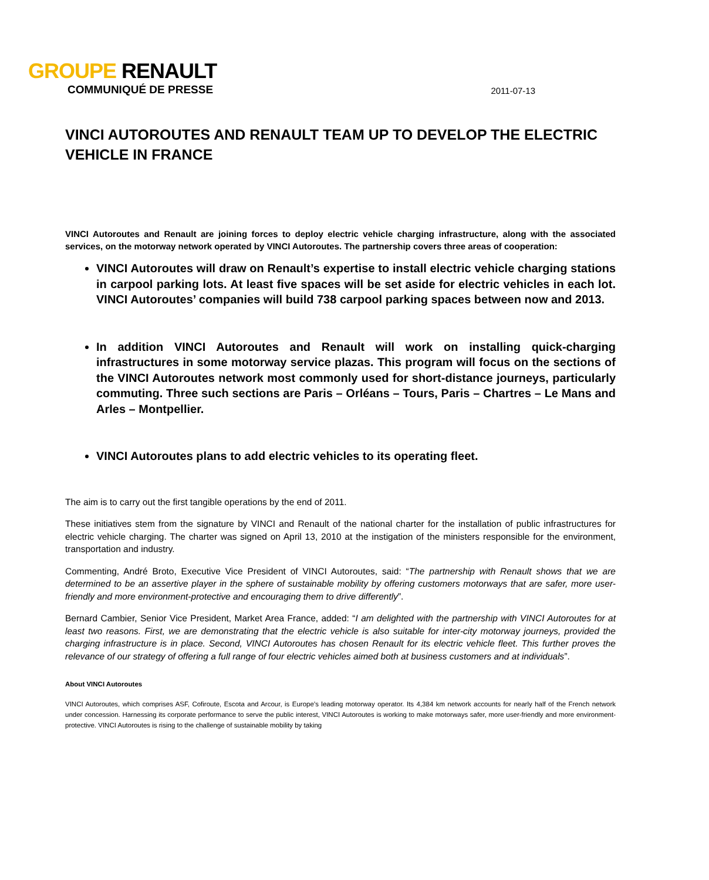GROUPE RENAULT
COMMUNIQUÉ DE PRESSE 2011-07-13
VINCI AUTOROUTES AND RENAULT TEAM UP TO DEVELOP THE ELECTRIC VEHICLE IN FRANCE
VINCI Autoroutes and Renault are joining forces to deploy electric vehicle charging infrastructure, along with the associated services, on the motorway network operated by VINCI Autoroutes. The partnership covers three areas of cooperation:
VINCI Autoroutes will draw on Renault’s expertise to install electric vehicle charging stations in carpool parking lots. At least five spaces will be set aside for electric vehicles in each lot. VINCI Autoroutes’ companies will build 738 carpool parking spaces between now and 2013.
In addition VINCI Autoroutes and Renault will work on installing quick-charging infrastructures in some motorway service plazas. This program will focus on the sections of the VINCI Autoroutes network most commonly used for short-distance journeys, particularly commuting. Three such sections are Paris – Orléans – Tours, Paris – Chartres – Le Mans and Arles – Montpellier.
VINCI Autoroutes plans to add electric vehicles to its operating fleet.
The aim is to carry out the first tangible operations by the end of 2011.
These initiatives stem from the signature by VINCI and Renault of the national charter for the installation of public infrastructures for electric vehicle charging. The charter was signed on April 13, 2010 at the instigation of the ministers responsible for the environment, transportation and industry.
Commenting, André Broto, Executive Vice President of VINCI Autoroutes, said: “The partnership with Renault shows that we are determined to be an assertive player in the sphere of sustainable mobility by offering customers motorways that are safer, more user-friendly and more environment-protective and encouraging them to drive differently”.
Bernard Cambier, Senior Vice President, Market Area France, added: “I am delighted with the partnership with VINCI Autoroutes for at least two reasons. First, we are demonstrating that the electric vehicle is also suitable for inter-city motorway journeys, provided the charging infrastructure is in place. Second, VINCI Autoroutes has chosen Renault for its electric vehicle fleet. This further proves the relevance of our strategy of offering a full range of four electric vehicles aimed both at business customers and at individuals”.
About VINCI Autoroutes
VINCI Autoroutes, which comprises ASF, Cofiroute, Escota and Arcour, is Europe’s leading motorway operator. Its 4,384 km network accounts for nearly half of the French network under concession. Harnessing its corporate performance to serve the public interest, VINCI Autoroutes is working to make motorways safer, more user-friendly and more environment-protective. VINCI Autoroutes is rising to the challenge of sustainable mobility by taking